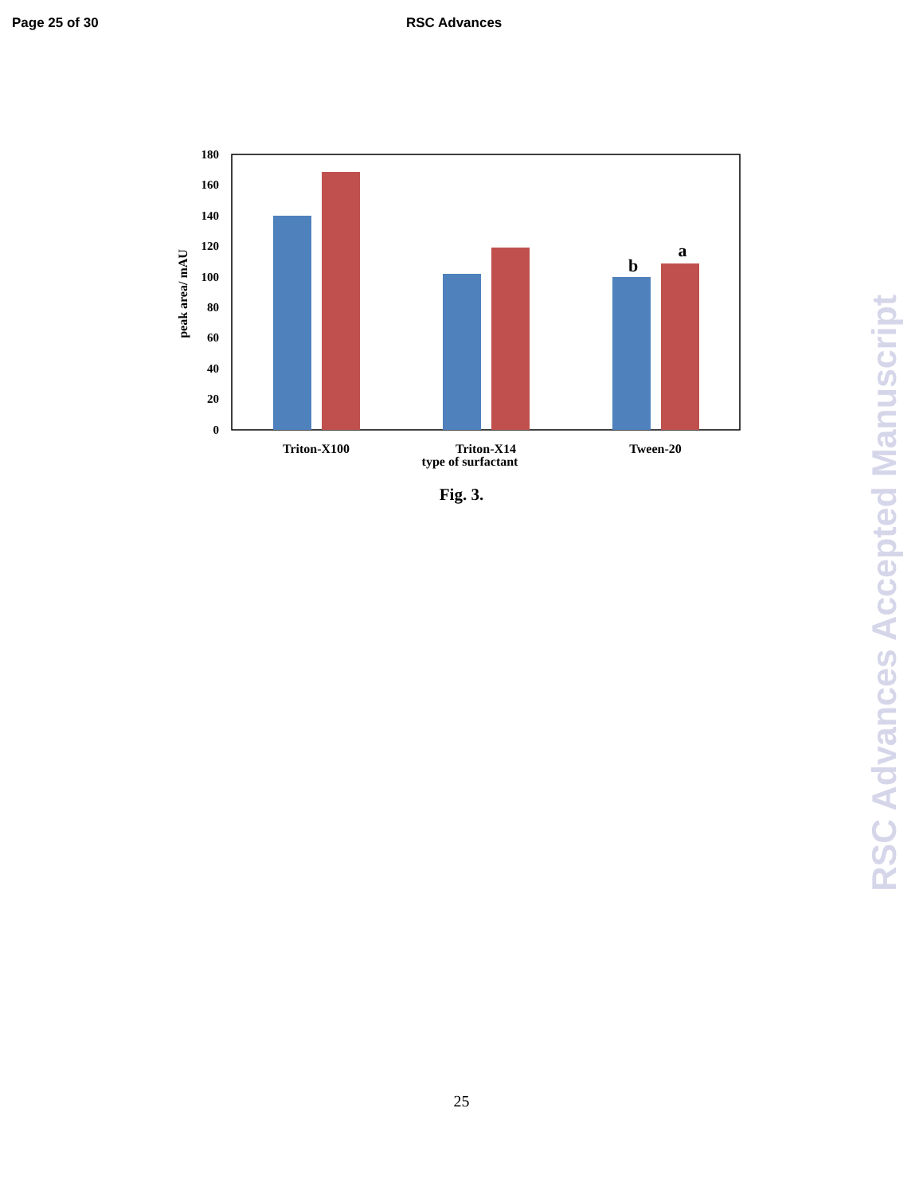Page 25 of 30 RSC Advances
0
20
40
60
80
100
120
140
160
180
peak area/ mAU
b
a
Triton-X100
Triton-X14
Tween-20
type of surfactant
Fig. 3.
RSC Advances Accepted Manuscript
25